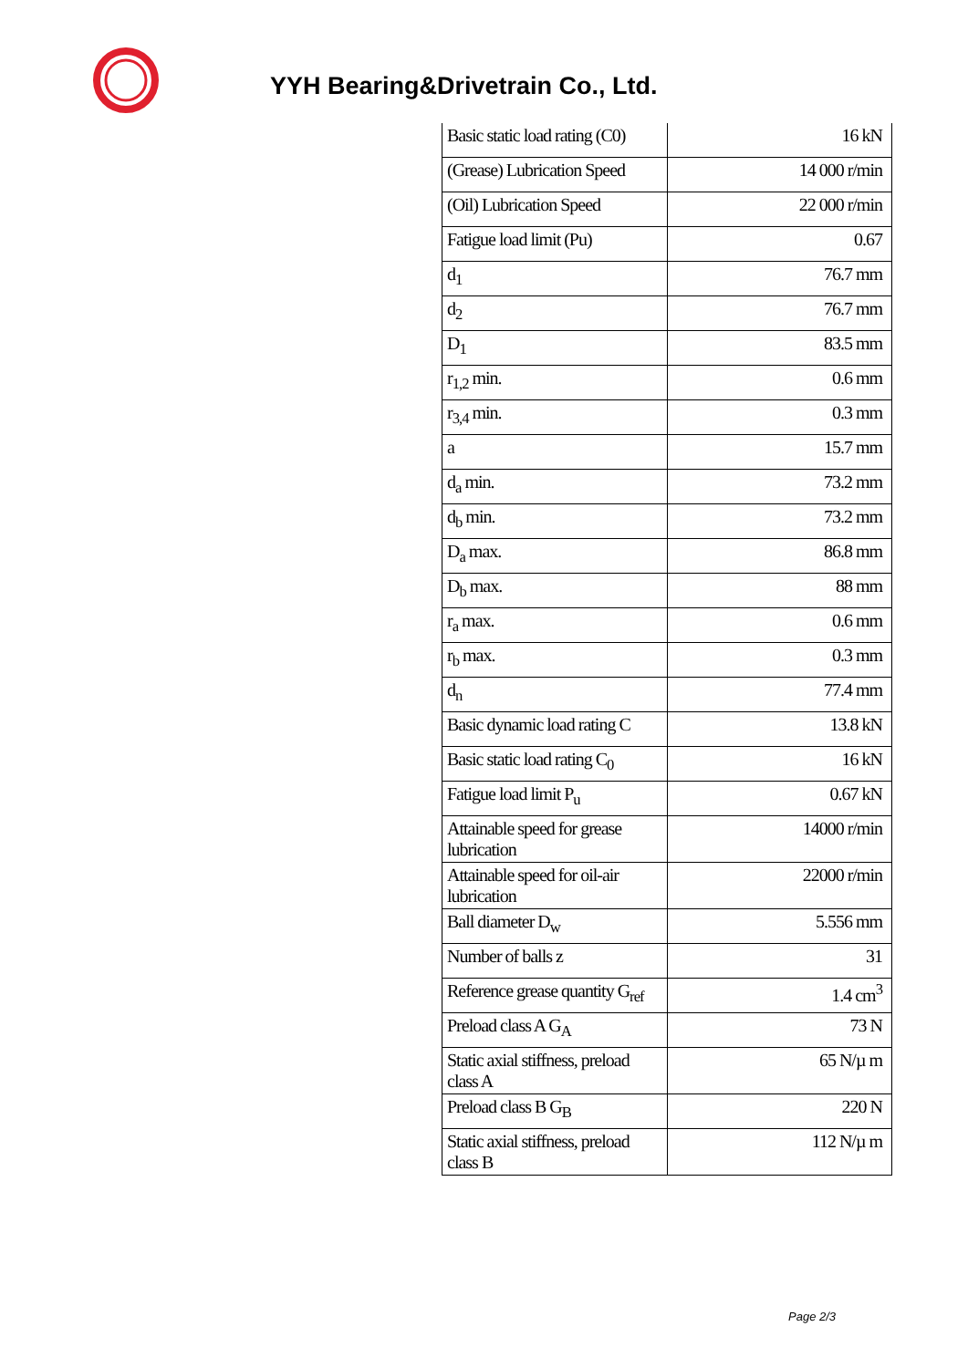YYH Bearing&Drivetrain Co., Ltd.
| Basic static load rating (C0) | 16 kN |
| (Grease) Lubrication Speed | 14 000 r/min |
| (Oil) Lubrication Speed | 22 000 r/min |
| Fatigue load limit (Pu) | 0.67 |
| d<sub>1</sub> | 76.7 mm |
| d<sub>2</sub> | 76.7 mm |
| D<sub>1</sub> | 83.5 mm |
| r<sub>1,2</sub> min. | 0.6 mm |
| r<sub>3,4</sub> min. | 0.3 mm |
| a | 15.7 mm |
| d<sub>a</sub> min. | 73.2 mm |
| d<sub>b</sub> min. | 73.2 mm |
| D<sub>a</sub> max. | 86.8 mm |
| D<sub>b</sub> max. | 88 mm |
| r<sub>a</sub> max. | 0.6 mm |
| r<sub>b</sub> max. | 0.3 mm |
| d<sub>n</sub> | 77.4 mm |
| Basic dynamic load rating C | 13.8 kN |
| Basic static load rating C<sub>0</sub> | 16 kN |
| Fatigue load limit P<sub>u</sub> | 0.67 kN |
| Attainable speed for grease lubrication | 14000 r/min |
| Attainable speed for oil-air lubrication | 22000 r/min |
| Ball diameter D<sub>w</sub> | 5.556 mm |
| Number of balls z | 31 |
| Reference grease quantity G<sub>ref</sub> | 1.4 cm<sup>3</sup> |
| Preload class A G<sub>A</sub> | 73 N |
| Static axial stiffness, preload class A | 65 N/µ m |
| Preload class B G<sub>B</sub> | 220 N |
| Static axial stiffness, preload class B | 112 N/µ m |
Page 2/3